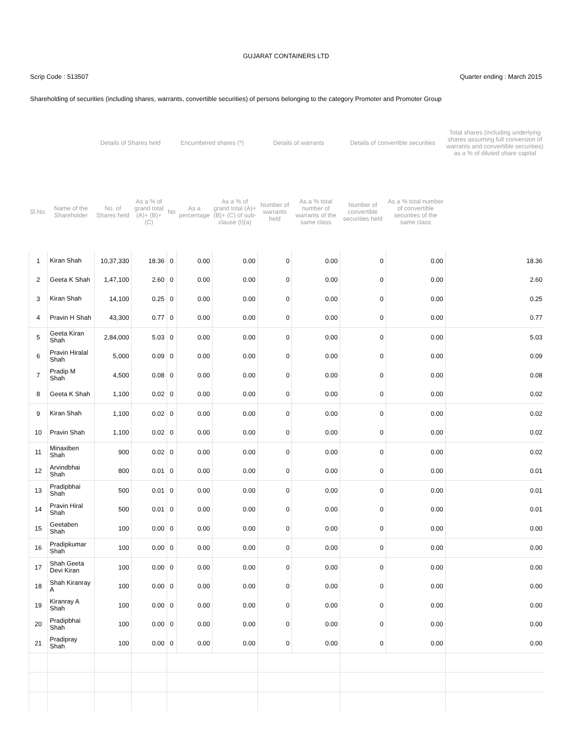GUJARAT CONTAINERS LTD
Scrip Code : 513507 Quarter ending : March 2015
Shareholding of securities (including shares, warrants, convertible securities) of persons belonging to the category Promoter and Promoter Group
| | | Details of Shares held | | Encumbered shares (*) | | | Details of warrants | | Details of convertible securities | | Total shares (including underlying shares assuming full conversion of warrants and convertible securities) as a % of diluted share capital |
| --- | --- | --- | --- | --- | --- | --- | --- | --- | --- | --- | --- |
| Sl.No. | Name of the Shareholder | No. of Shares held | As a % of grand total (A)+ (B)+ (C) | No | As a percentage | As a % of grand total (A)+ (B)+ (C) of sub-clause (I)(a) | Number of warrants held | As a % total number of warrants of the same class | Number of convertible securities held | As a % total number of convertible securities of the same class | |
| 1 | Kiran Shah | 10,37,330 | 18.36 | 0 | 0.00 | 0.00 | 0 | 0.00 | 0 | 0.00 | 18.36 |
| 2 | Geeta K Shah | 1,47,100 | 2.60 | 0 | 0.00 | 0.00 | 0 | 0.00 | 0 | 0.00 | 2.60 |
| 3 | Kiran Shah | 14,100 | 0.25 | 0 | 0.00 | 0.00 | 0 | 0.00 | 0 | 0.00 | 0.25 |
| 4 | Pravin H Shah | 43,300 | 0.77 | 0 | 0.00 | 0.00 | 0 | 0.00 | 0 | 0.00 | 0.77 |
| 5 | Geeta Kiran Shah | 2,84,000 | 5.03 | 0 | 0.00 | 0.00 | 0 | 0.00 | 0 | 0.00 | 5.03 |
| 6 | Pravin Hiralal Shah | 5,000 | 0.09 | 0 | 0.00 | 0.00 | 0 | 0.00 | 0 | 0.00 | 0.09 |
| 7 | Pradip M Shah | 4,500 | 0.08 | 0 | 0.00 | 0.00 | 0 | 0.00 | 0 | 0.00 | 0.08 |
| 8 | Geeta K Shah | 1,100 | 0.02 | 0 | 0.00 | 0.00 | 0 | 0.00 | 0 | 0.00 | 0.02 |
| 9 | Kiran Shah | 1,100 | 0.02 | 0 | 0.00 | 0.00 | 0 | 0.00 | 0 | 0.00 | 0.02 |
| 10 | Pravin Shah | 1,100 | 0.02 | 0 | 0.00 | 0.00 | 0 | 0.00 | 0 | 0.00 | 0.02 |
| 11 | Minaxiben Shah | 900 | 0.02 | 0 | 0.00 | 0.00 | 0 | 0.00 | 0 | 0.00 | 0.02 |
| 12 | Arvindbhai Shah | 800 | 0.01 | 0 | 0.00 | 0.00 | 0 | 0.00 | 0 | 0.00 | 0.01 |
| 13 | Pradipbhai Shah | 500 | 0.01 | 0 | 0.00 | 0.00 | 0 | 0.00 | 0 | 0.00 | 0.01 |
| 14 | Pravin Hiral Shah | 500 | 0.01 | 0 | 0.00 | 0.00 | 0 | 0.00 | 0 | 0.00 | 0.01 |
| 15 | Geetaben Shah | 100 | 0.00 | 0 | 0.00 | 0.00 | 0 | 0.00 | 0 | 0.00 | 0.00 |
| 16 | Pradipkumar Shah | 100 | 0.00 | 0 | 0.00 | 0.00 | 0 | 0.00 | 0 | 0.00 | 0.00 |
| 17 | Shah Geeta Devi Kiran | 100 | 0.00 | 0 | 0.00 | 0.00 | 0 | 0.00 | 0 | 0.00 | 0.00 |
| 18 | Shah Kiranray A | 100 | 0.00 | 0 | 0.00 | 0.00 | 0 | 0.00 | 0 | 0.00 | 0.00 |
| 19 | Kiranray A Shah | 100 | 0.00 | 0 | 0.00 | 0.00 | 0 | 0.00 | 0 | 0.00 | 0.00 |
| 20 | Pradipbhai Shah | 100 | 0.00 | 0 | 0.00 | 0.00 | 0 | 0.00 | 0 | 0.00 | 0.00 |
| 21 | Pradipray Shah | 100 | 0.00 | 0 | 0.00 | 0.00 | 0 | 0.00 | 0 | 0.00 | 0.00 |